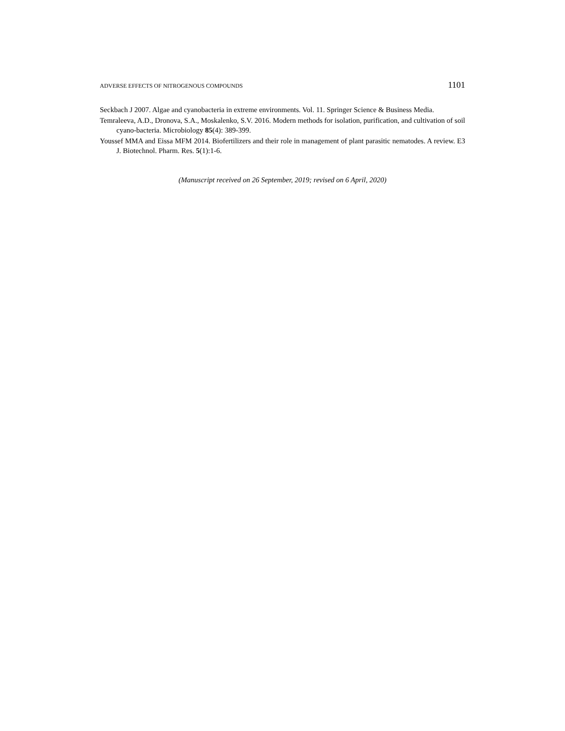ADVERSE EFFECTS OF NITROGENOUS COMPOUNDS 1101
Seckbach J 2007. Algae and cyanobacteria in extreme environments. Vol. 11. Springer Science & Business Media.
Temraleeva, A.D., Dronova, S.A., Moskalenko, S.V. 2016. Modern methods for isolation, purification, and cultivation of soil cyano-bacteria. Microbiology 85(4): 389-399.
Youssef MMA and Eissa MFM 2014. Biofertilizers and their role in management of plant parasitic nematodes. A review. E3 J. Biotechnol. Pharm. Res. 5(1):1-6.
(Manuscript received on 26 September, 2019; revised on 6 April, 2020)